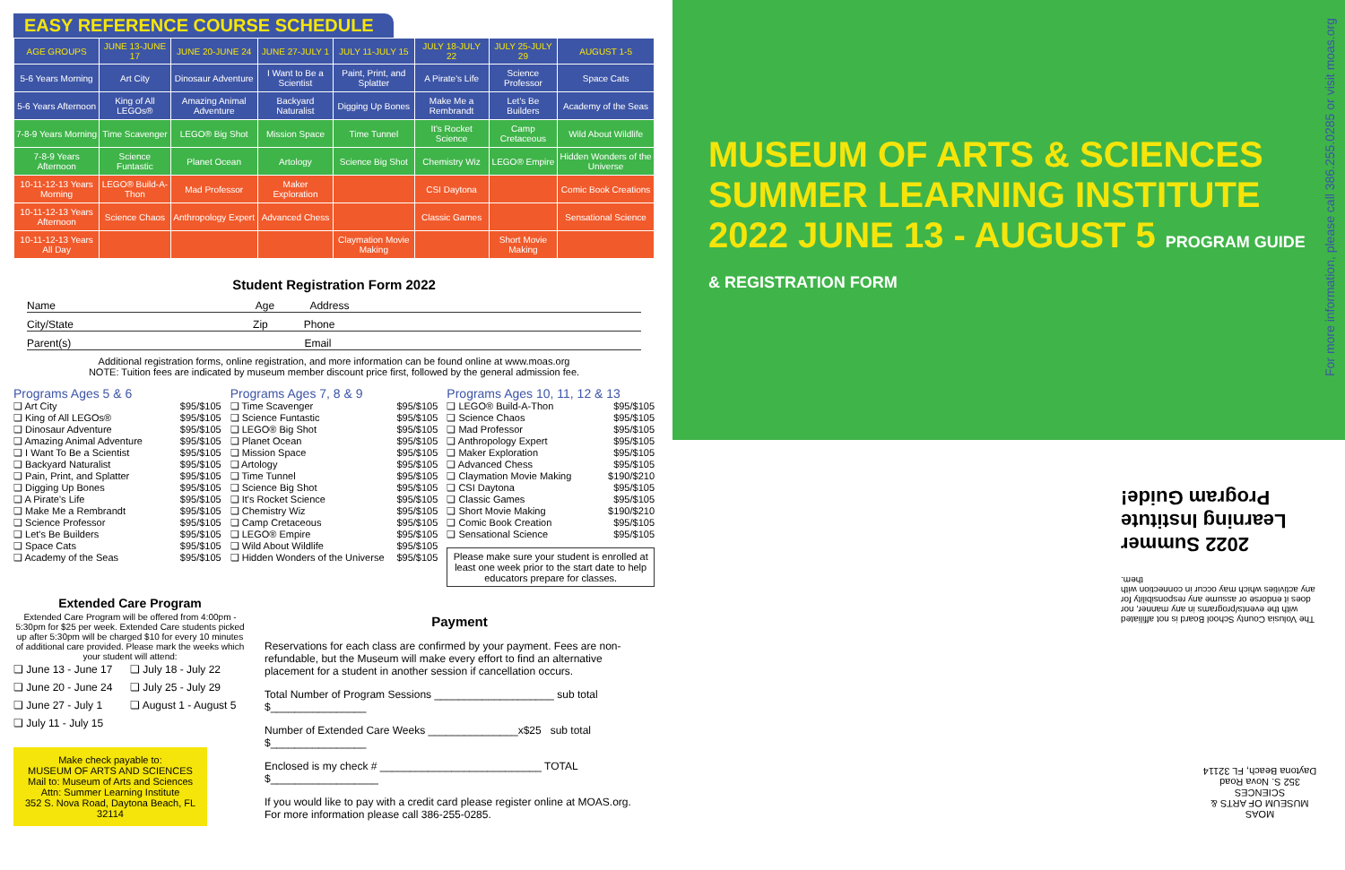EASY REFERENCE COURSE SCHEDULE
| AGE GROUPS | JUNE 13-JUNE 17 | JUNE 20-JUNE 24 | JUNE 27-JULY 1 | JULY 11-JULY 15 | JULY 18-JULY 22 | JULY 25-JULY 29 | AUGUST 1-5 |
| --- | --- | --- | --- | --- | --- | --- | --- |
| 5-6 Years Morning | Art City | Dinosaur Adventure | I Want to Be a Scientist | Paint, Print, and Splatter | A Pirate's Life | Science Professor | Space Cats |
| 5-6 Years Afternoon | King of All LEGOs® | Amazing Animal Adventure | Backyard Naturalist | Digging Up Bones | Make Me a Rembrandt | Let's Be Builders | Academy of the Seas |
| 7-8-9 Years Morning | Time Scavenger | LEGO® Big Shot | Mission Space | Time Tunnel | It's Rocket Science | Camp Cretaceous | Wild About Wildlife |
| 7-8-9 Years Afternoon | Science Funtastic | Planet Ocean | Artology | Science Big Shot | Chemistry Wiz | LEGO® Empire | Hidden Wonders of the Universe |
| 10-11-12-13 Years Morning | LEGO® Build-A-Thon | Mad Professor | Maker Exploration | | CSI Daytona | | Comic Book Creations |
| 10-11-12-13 Years Afternoon | Science Chaos | Anthropology Expert | Advanced Chess | | Classic Games | | Sensational Science |
| 10-11-12-13 Years All Day | | | | Claymation Movie Making | | Short Movie Making | |
Student Registration Form 2022
Name Age Address
City/State Zip Phone
Parent(s) Email
Additional registration forms, online registration, and more information can be found online at www.moas.org
NOTE: Tuition fees are indicated by museum member discount price first, followed by the general admission fee.
Programs Ages 5 & 6
❏ Art City $95/$105
❏ King of All LEGOs® $95/$105
❏ Dinosaur Adventure $95/$105
❏ Amazing Animal Adventure $95/$105
❏ I Want To Be a Scientist $95/$105
❏ Backyard Naturalist $95/$105
❏ Pain, Print, and Splatter $95/$105
❏ Digging Up Bones $95/$105
❏ A Pirate's Life $95/$105
❏ Make Me a Rembrandt $95/$105
❏ Science Professor $95/$105
❏ Let's Be Builders $95/$105
❏ Space Cats $95/$105
❏ Academy of the Seas $95/$105
Programs Ages 7, 8 & 9
❏ Time Scavenger $95/$105
❏ Science Funtastic $95/$105
❏ LEGO® Big Shot $95/$105
❏ Planet Ocean $95/$105
❏ Mission Space $95/$105
❏ Artology $95/$105
❏ Time Tunnel $95/$105
❏ Science Big Shot $95/$105
❏ It's Rocket Science $95/$105
❏ Chemistry Wiz $95/$105
❏ Camp Cretaceous $95/$105
❏ LEGO® Empire $95/$105
❏ Wild About Wildlife $95/$105
❏ Hidden Wonders of the Universe $95/$105
Programs Ages 10, 11, 12 & 13
❏ LEGO® Build-A-Thon $95/$105
❏ Science Chaos $95/$105
❏ Mad Professor $95/$105
❏ Anthropology Expert $95/$105
❏ Maker Exploration $95/$105
❏ Advanced Chess $95/$105
❏ Claymation Movie Making $190/$210
❏ CSI Daytona $95/$105
❏ Classic Games $95/$105
❏ Short Movie Making $190/$210
❏ Comic Book Creation $95/$105
❏ Sensational Science $95/$105
Please make sure your student is enrolled at least one week prior to the start date to help educators prepare for classes.
Extended Care Program
Extended Care Program will be offered from 4:00pm - 5:30pm for $25 per week. Extended Care students picked up after 5:30pm will be charged $10 for every 10 minutes of additional care provided. Please mark the weeks which your student will attend:
❏ June 13 - June 17 ❏ July 18 - July 22 ❏ June 20 - June 24 ❏ July 25 - July 29 ❏ June 27 - July 1 ❏ August 1 - August 5 ❏ July 11 - July 15
Make check payable to:
MUSEUM OF ARTS AND SCIENCES
Mail to: Museum of Arts and Sciences
Attn: Summer Learning Institute
352 S. Nova Road, Daytona Beach, FL 32114
Payment
Reservations for each class are confirmed by your payment. Fees are non-refundable, but the Museum will make every effort to find an alternative placement for a student in another session if cancellation occurs.
Total Number of Program Sessions ____________________ sub total $________________
Number of Extended Care Weeks _______________x$25 sub total $________________
Enclosed is my check # ___________________________ TOTAL $__________________
If you would like to pay with a credit card please register online at MOAS.org.
For more information please call 386-255-0285.
MUSEUM OF ARTS & SCIENCES SUMMER LEARNING INSTITUTE 2022 JUNE 13 - AUGUST 5 PROGRAM GUIDE & REGISTRATION FORM
For more information, please call 386.255.0285 or visit moas.org
The Volusia County School Board is not affiliated with the events/programs in any manner, nor does it endorse or assume any responsibility for any activities which may occur in connection with them.
2022 Summer Learning Institute Program Guide!
MOAS
MUSEUM OF ARTS & SCIENCES
352 S. Nova Road
Daytona Beach, FL 32114